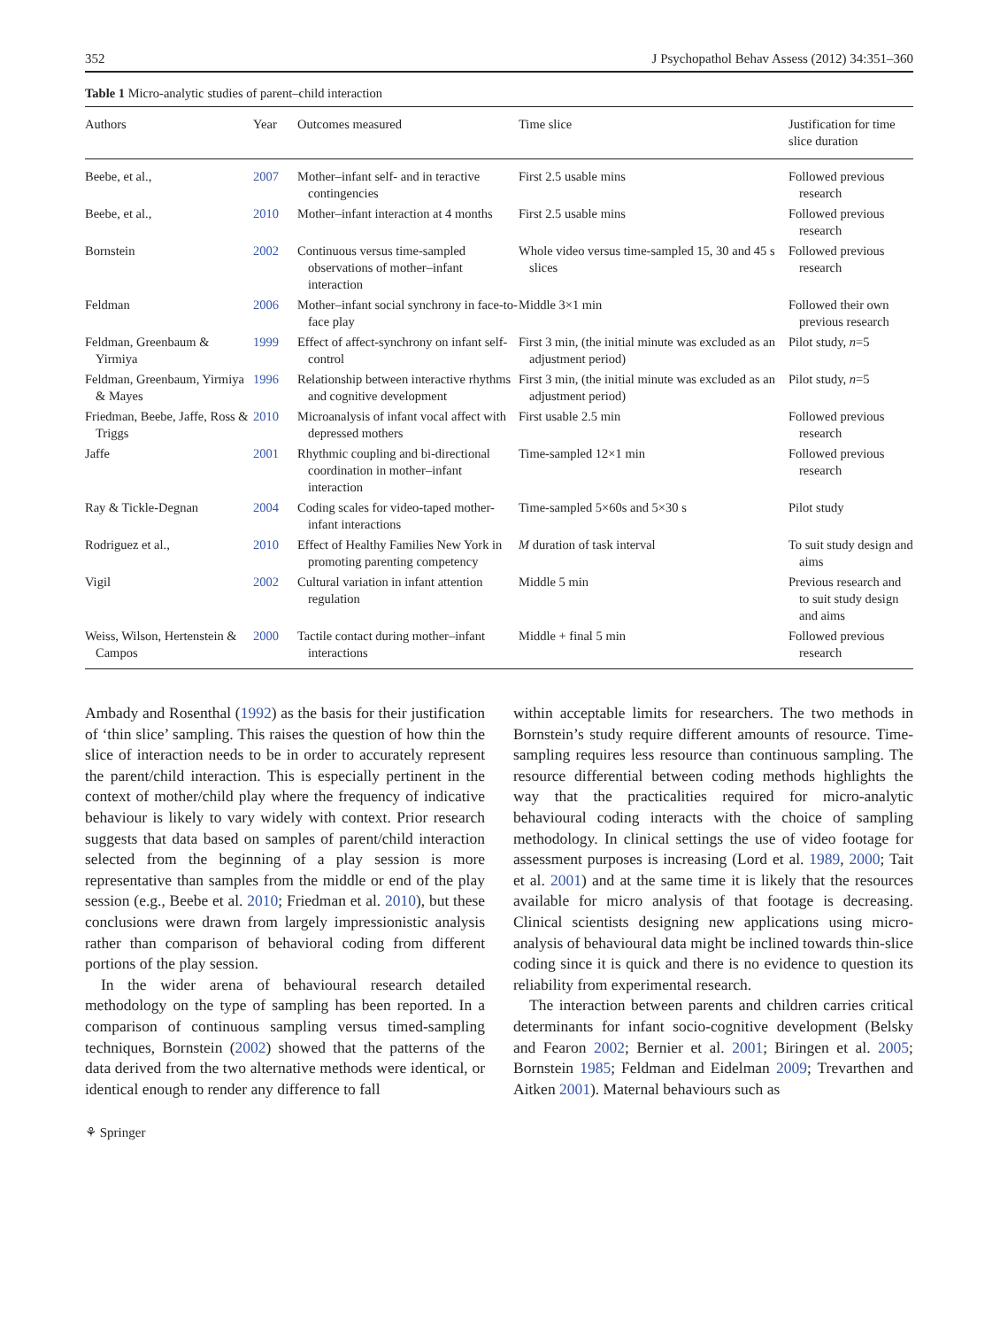352 J Psychopathol Behav Assess (2012) 34:351–360
Table 1 Micro-analytic studies of parent–child interaction
| Authors | Year | Outcomes measured | Time slice | Justification for time slice duration |
| --- | --- | --- | --- | --- |
| Beebe, et al., | 2007 | Mother–infant self- and in teractive contingencies | First 2.5 usable mins | Followed previous research |
| Beebe, et al., | 2010 | Mother–infant interaction at 4 months | First 2.5 usable mins | Followed previous research |
| Bornstein | 2002 | Continuous versus time-sampled observations of mother–infant interaction | Whole video versus time-sampled 15, 30 and 45 s slices | Followed previous research |
| Feldman | 2006 | Mother–infant social synchrony in face-to-face play | Middle 3×1 min | Followed their own previous research |
| Feldman, Greenbaum & Yirmiya | 1999 | Effect of affect-synchrony on infant self-control | First 3 min, (the initial minute was excluded as an adjustment period) | Pilot study, n =5 |
| Feldman, Greenbaum, Yirmiya & Mayes | 1996 | Relationship between interactive rhythms and cognitive development | First 3 min, (the initial minute was excluded as an adjustment period) | Pilot study, n =5 |
| Friedman, Beebe, Jaffe, Ross & Triggs | 2010 | Microanalysis of infant vocal affect with depressed mothers | First usable 2.5 min | Followed previous research |
| Jaffe | 2001 | Rhythmic coupling and bi-directional coordination in mother–infant interaction | Time-sampled 12×1 min | Followed previous research |
| Ray & Tickle-Degnan | 2004 | Coding scales for video-taped mother-infant interactions | Time-sampled 5×60s and 5×30 s | Pilot study |
| Rodriguez et al., | 2010 | Effect of Healthy Families New York in promoting parenting competency | M duration of task interval | To suit study design and aims |
| Vigil | 2002 | Cultural variation in infant attention regulation | Middle 5 min | Previous research and to suit study design and aims |
| Weiss, Wilson, Hertenstein & Campos | 2000 | Tactile contact during mother–infant interactions | Middle + final 5 min | Followed previous research |
Ambady and Rosenthal (1992) as the basis for their justification of ‘thin slice’ sampling. This raises the question of how thin the slice of interaction needs to be in order to accurately represent the parent/child interaction. This is especially pertinent in the context of mother/child play where the frequency of indicative behaviour is likely to vary widely with context. Prior research suggests that data based on samples of parent/child interaction selected from the beginning of a play session is more representative than samples from the middle or end of the play session (e.g., Beebe et al. 2010; Friedman et al. 2010), but these conclusions were drawn from largely impressionistic analysis rather than comparison of behavioral coding from different portions of the play session.
In the wider arena of behavioural research detailed methodology on the type of sampling has been reported. In a comparison of continuous sampling versus timed-sampling techniques, Bornstein (2002) showed that the patterns of the data derived from the two alternative methods were identical, or identical enough to render any difference to fall
within acceptable limits for researchers. The two methods in Bornstein’s study require different amounts of resource. Time-sampling requires less resource than continuous sampling. The resource differential between coding methods highlights the way that the practicalities required for micro-analytic behavioural coding interacts with the choice of sampling methodology. In clinical settings the use of video footage for assessment purposes is increasing (Lord et al. 1989, 2000; Tait et al. 2001) and at the same time it is likely that the resources available for micro analysis of that footage is decreasing. Clinical scientists designing new applications using micro-analysis of behavioural data might be inclined towards thin-slice coding since it is quick and there is no evidence to question its reliability from experimental research.
The interaction between parents and children carries critical determinants for infant socio-cognitive development (Belsky and Fearon 2002; Bernier et al. 2001; Biringen et al. 2005; Bornstein 1985; Feldman and Eidelman 2009; Trevarthen and Aitken 2001). Maternal behaviours such as
⚘ Springer